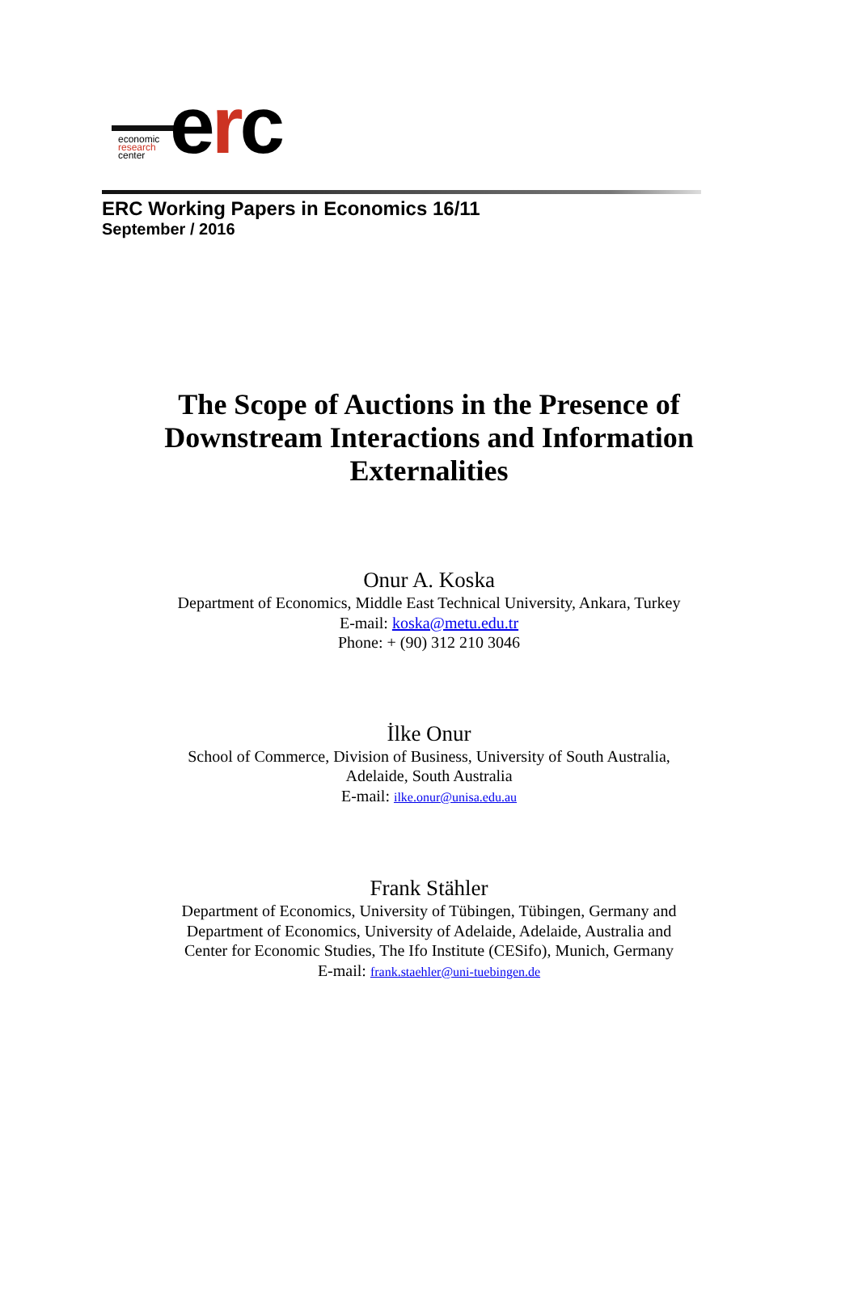erc
economic
research
center
ERC Working Papers in Economics 16/11
September / 2016
The Scope of Auctions in the Presence of Downstream Interactions and Information Externalities
Onur A. Koska
Department of Economics, Middle East Technical University, Ankara, Turkey
E-mail: koska@metu.edu.tr
Phone: + (90) 312 210 3046
İlke Onur
School of Commerce, Division of Business, University of South Australia,
Adelaide, South Australia
E-mail: ilke.onur@unisa.edu.au
Frank Stähler
Department of Economics, University of Tübingen, Tübingen, Germany and
Department of Economics, University of Adelaide, Adelaide, Australia and
Center for Economic Studies, The Ifo Institute (CESifo), Munich, Germany
E-mail: frank.staehler@uni-tuebingen.de